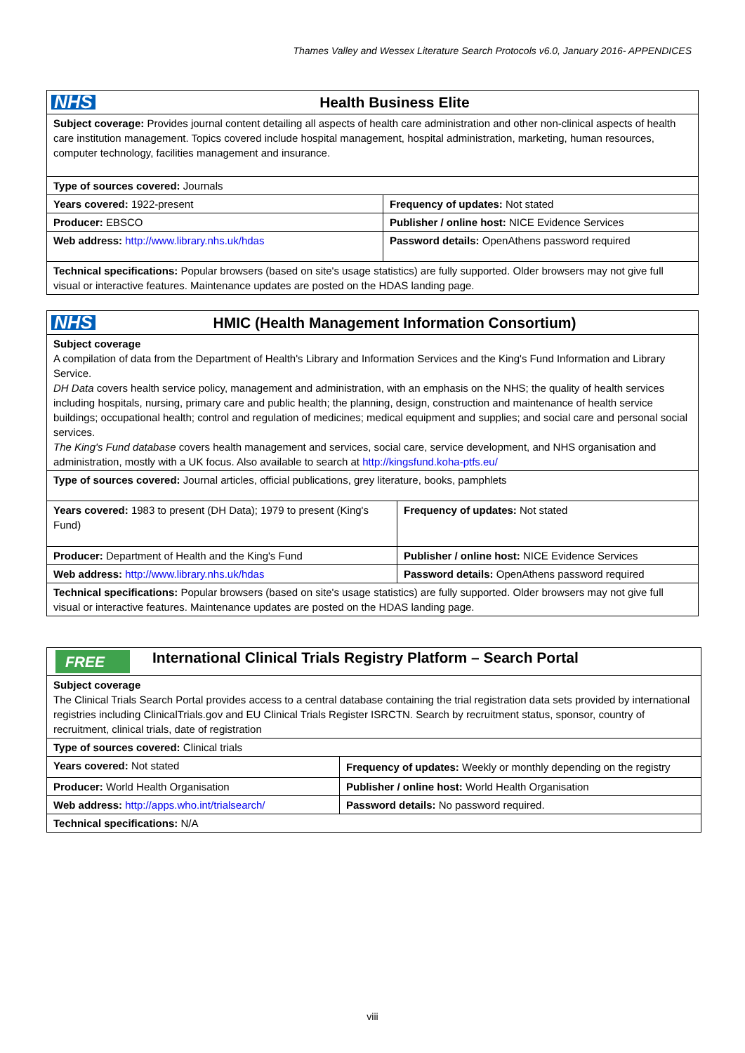Thames Valley and Wessex Literature Search Protocols v6.0, January 2016- APPENDICES
| NHS Health Business Elite | |
| Subject coverage: Provides journal content detailing all aspects of health care administration and other non-clinical aspects of health care institution management. Topics covered include hospital management, hospital administration, marketing, human resources, computer technology, facilities management and insurance. | |
| Type of sources covered: Journals | |
| Years covered: 1922-present | Frequency of updates: Not stated |
| Producer: EBSCO | Publisher / online host: NICE Evidence Services |
| Web address: http://www.library.nhs.uk/hdas | Password details: OpenAthens password required |
| Technical specifications: Popular browsers (based on site's usage statistics) are fully supported. Older browsers may not give full visual or interactive features. Maintenance updates are posted on the HDAS landing page. | |
| NHS HMIC (Health Management Information Consortium) | |
| Subject coverage A compilation of data from the Department of Health's Library and Information Services and the King's Fund Information and Library Service. DH Data covers health service policy, management and administration, with an emphasis on the NHS; the quality of health services including hospitals, nursing, primary care and public health; the planning, design, construction and maintenance of health service buildings; occupational health; control and regulation of medicines; medical equipment and supplies; and social care and personal social services. The King's Fund database covers health management and services, social care, service development, and NHS organisation and administration, mostly with a UK focus. Also available to search at http://kingsfund.koha-ptfs.eu/ | |
| Type of sources covered: Journal articles, official publications, grey literature, books, pamphlets | |
| Years covered: 1983 to present (DH Data); 1979 to present (King's Fund) | Frequency of updates: Not stated |
| Producer: Department of Health and the King's Fund | Publisher / online host: NICE Evidence Services |
| Web address: http://www.library.nhs.uk/hdas | Password details: OpenAthens password required |
| Technical specifications: Popular browsers (based on site's usage statistics) are fully supported. Older browsers may not give full visual or interactive features. Maintenance updates are posted on the HDAS landing page. | |
| FREE International Clinical Trials Registry Platform – Search Portal | |
| Subject coverage The Clinical Trials Search Portal provides access to a central database containing the trial registration data sets provided by international registries including ClinicalTrials.gov and EU Clinical Trials Register ISRCTN. Search by recruitment status, sponsor, country of recruitment, clinical trials, date of registration | |
| Type of sources covered: Clinical trials | |
| Years covered: Not stated | Frequency of updates: Weekly or monthly depending on the registry |
| Producer: World Health Organisation | Publisher / online host: World Health Organisation |
| Web address: http://apps.who.int/trialsearch/ | Password details: No password required. |
| Technical specifications: N/A | |
viii